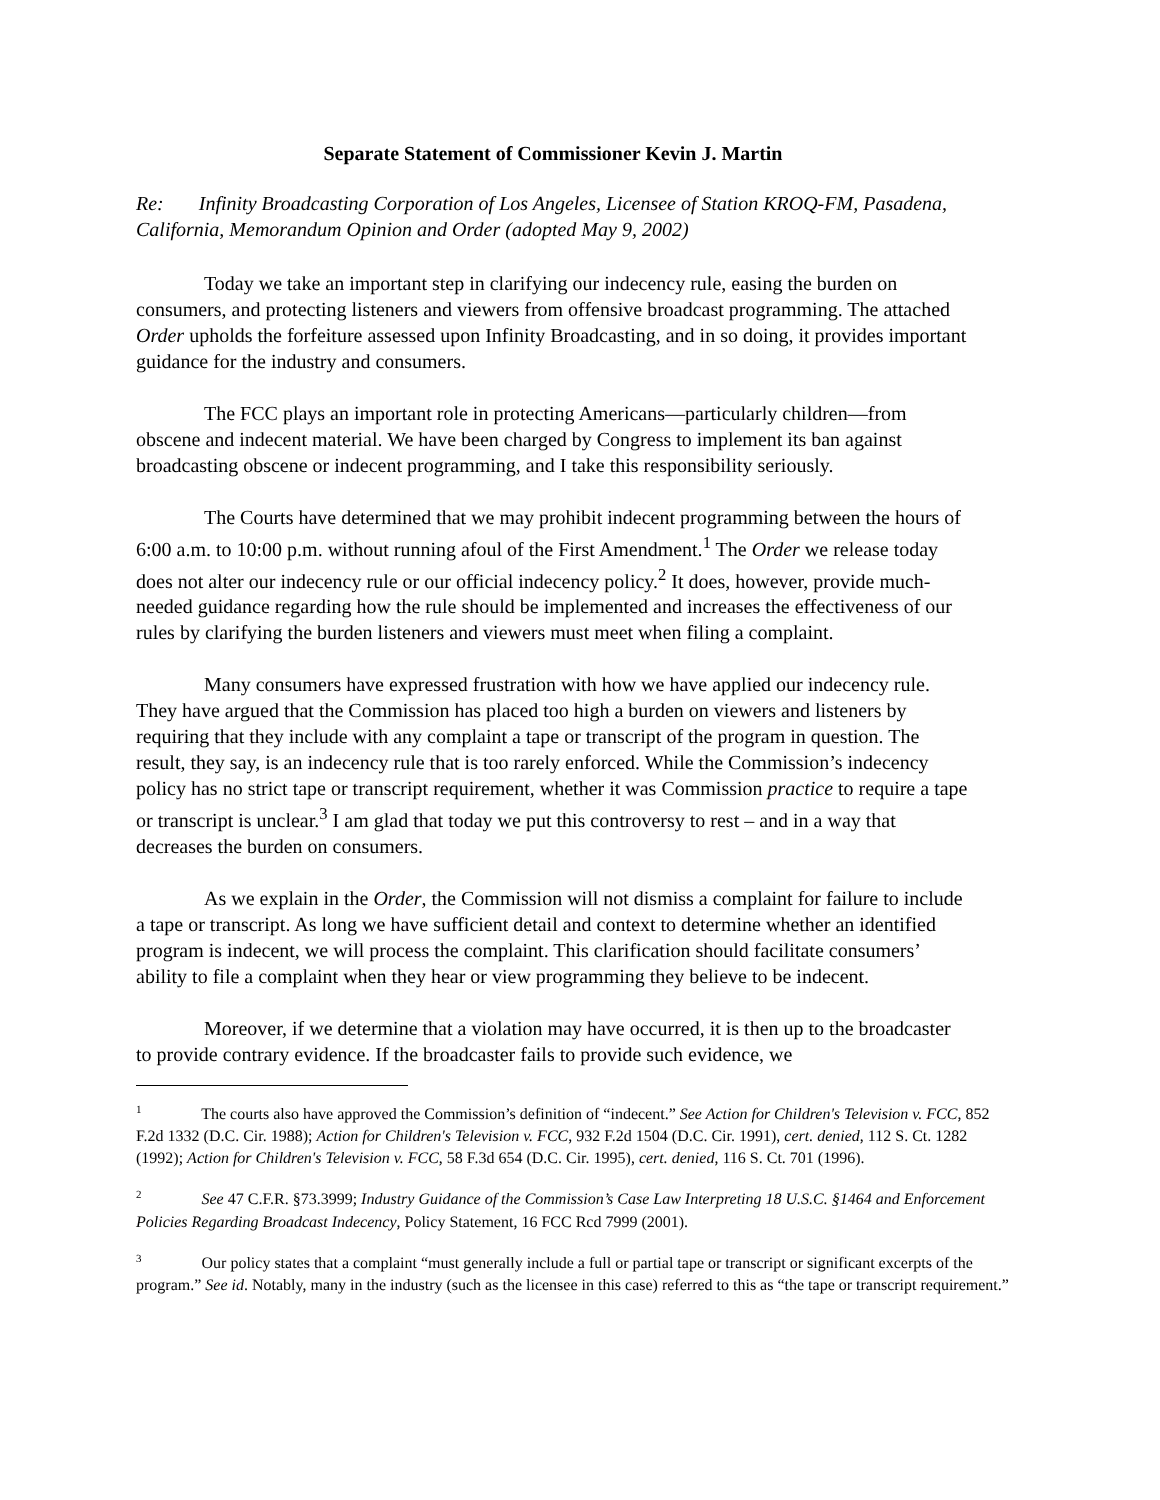Separate Statement of Commissioner Kevin J. Martin
Re: Infinity Broadcasting Corporation of Los Angeles, Licensee of Station KROQ-FM, Pasadena, California, Memorandum Opinion and Order (adopted May 9, 2002)
Today we take an important step in clarifying our indecency rule, easing the burden on consumers, and protecting listeners and viewers from offensive broadcast programming. The attached Order upholds the forfeiture assessed upon Infinity Broadcasting, and in so doing, it provides important guidance for the industry and consumers.
The FCC plays an important role in protecting Americans—particularly children—from obscene and indecent material. We have been charged by Congress to implement its ban against broadcasting obscene or indecent programming, and I take this responsibility seriously.
The Courts have determined that we may prohibit indecent programming between the hours of 6:00 a.m. to 10:00 p.m. without running afoul of the First Amendment.<sup>1</sup> The Order we release today does not alter our indecency rule or our official indecency policy.<sup>2</sup> It does, however, provide much-needed guidance regarding how the rule should be implemented and increases the effectiveness of our rules by clarifying the burden listeners and viewers must meet when filing a complaint.
Many consumers have expressed frustration with how we have applied our indecency rule. They have argued that the Commission has placed too high a burden on viewers and listeners by requiring that they include with any complaint a tape or transcript of the program in question. The result, they say, is an indecency rule that is too rarely enforced. While the Commission’s indecency policy has no strict tape or transcript requirement, whether it was Commission practice to require a tape or transcript is unclear.<sup>3</sup> I am glad that today we put this controversy to rest – and in a way that decreases the burden on consumers.
As we explain in the Order, the Commission will not dismiss a complaint for failure to include a tape or transcript. As long we have sufficient detail and context to determine whether an identified program is indecent, we will process the complaint. This clarification should facilitate consumers’ ability to file a complaint when they hear or view programming they believe to be indecent.
Moreover, if we determine that a violation may have occurred, it is then up to the broadcaster to provide contrary evidence. If the broadcaster fails to provide such evidence, we
<sup>1</sup> The courts also have approved the Commission’s definition of “indecent.” See Action for Children's Television v. FCC, 852 F.2d 1332 (D.C. Cir. 1988); Action for Children's Television v. FCC, 932 F.2d 1504 (D.C. Cir. 1991), cert. denied, 112 S. Ct. 1282 (1992); Action for Children's Television v. FCC, 58 F.3d 654 (D.C. Cir. 1995), cert. denied, 116 S. Ct. 701 (1996).
<sup>2</sup> See 47 C.F.R. §73.3999; Industry Guidance of the Commission’s Case Law Interpreting 18 U.S.C. §1464 and Enforcement Policies Regarding Broadcast Indecency, Policy Statement, 16 FCC Rcd 7999 (2001).
<sup>3</sup> Our policy states that a complaint “must generally include a full or partial tape or transcript or significant excerpts of the program.” See id. Notably, many in the industry (such as the licensee in this case) referred to this as “the tape or transcript requirement.”